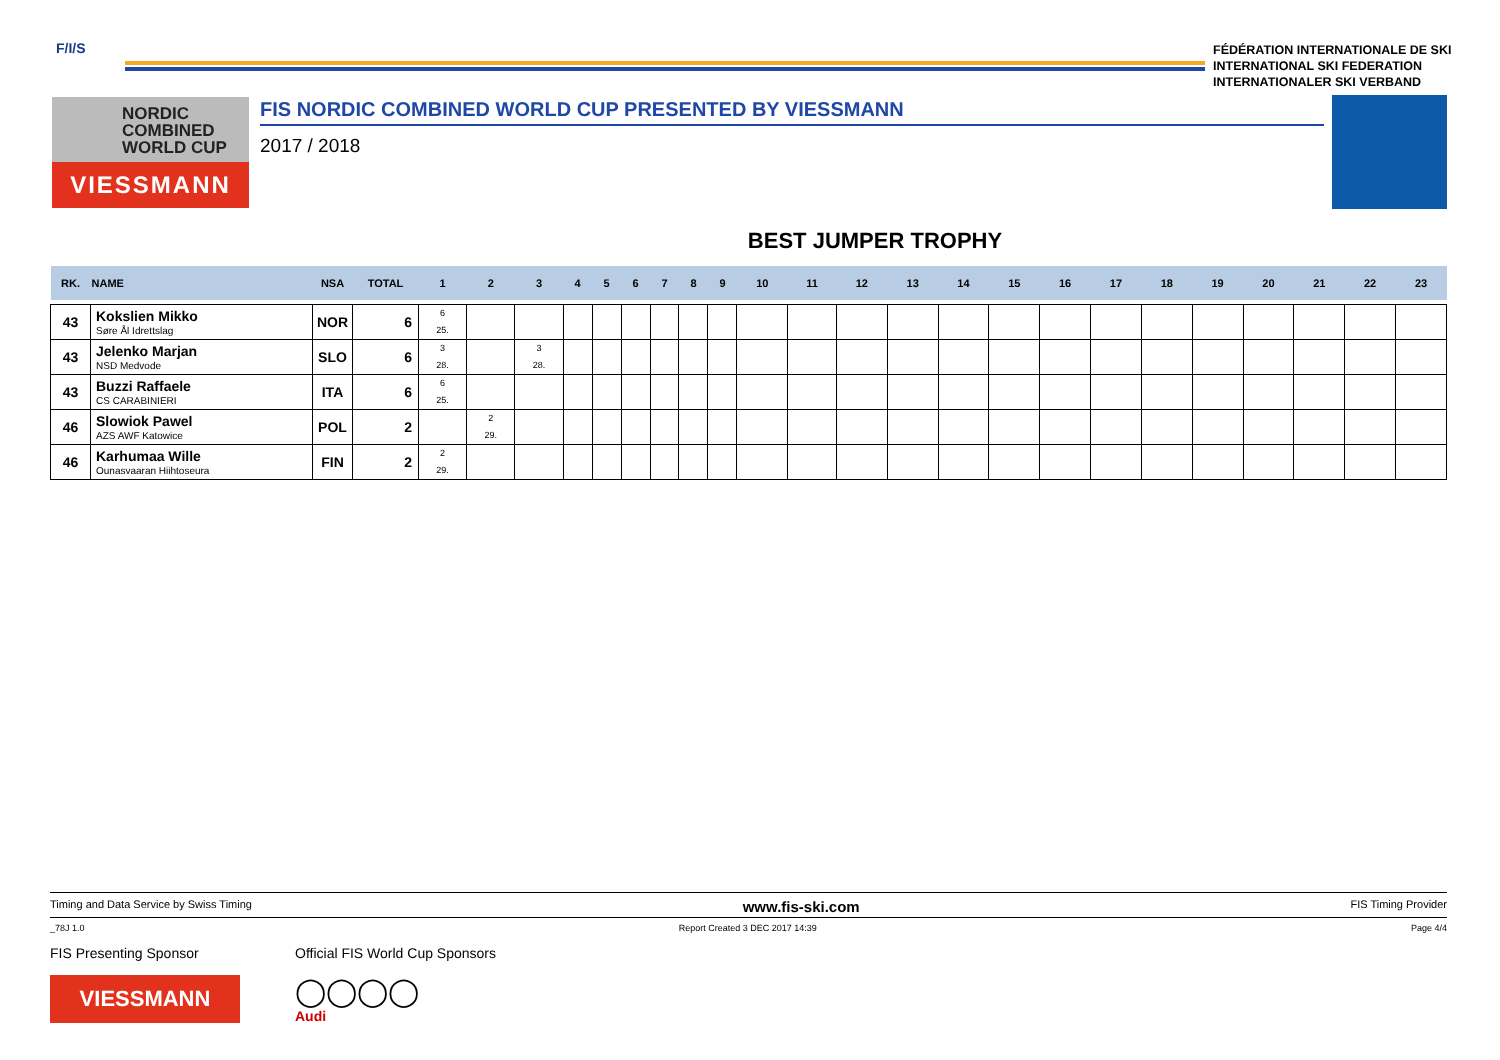F/I/S
FÉDÉRATION INTERNATIONALE DE SKI
INTERNATIONAL SKI FEDERATION
INTERNATIONALER SKI VERBAND
NORDIC
COMBINED
WORLD CUP
VIESSMANN
FIS NORDIC COMBINED WORLD CUP PRESENTED BY VIESSMANN
2017 / 2018
BEST JUMPER TROPHY
| RK. | NAME | NSA | TOTAL | 1 | 2 | 3 | 4 | 5 | 6 | 7 | 8 | 9 | 10 | 11 | 12 | 13 | 14 | 15 | 16 | 17 | 18 | 19 | 20 | 21 | 22 | 23 |
| --- | --- | --- | --- | --- | --- | --- | --- | --- | --- | --- | --- | --- | --- | --- | --- | --- | --- | --- | --- | --- | --- | --- | --- | --- | --- | --- |
| 43 | Kokslien Mikko Søre Ål Idrettslag | NOR | 6 | 6 25. | | | | | | | | | | | | | | | | | | | | | | |
| 43 | Jelenko Marjan NSD Medvode | SLO | 6 | 3 28. | | 3 28. | | | | | | | | | | | | | | | | | | | | |
| 43 | Buzzi Raffaele CS CARABINIERI | ITA | 6 | 6 25. | | | | | | | | | | | | | | | | | | | | | | |
| 46 | Slowiok Pawel AZS AWF Katowice | POL | 2 | | 2 29. | | | | | | | | | | | | | | | | | | | | | |
| 46 | Karhumaa Wille Ounasvaaran Hiihtoseura | FIN | 2 | 2 29. | | | | | | | | | | | | | | | | | | | | | | |
Timing and Data Service by Swiss Timing www.fis-ski.com FIS Timing Provider
_78J 1.0 Report Created 3 DEC 2017 14:39 Page 4/4
FIS Presenting Sponsor
VIESSMANN
Official FIS World Cup Sponsors
◯◯◯◯
Audi